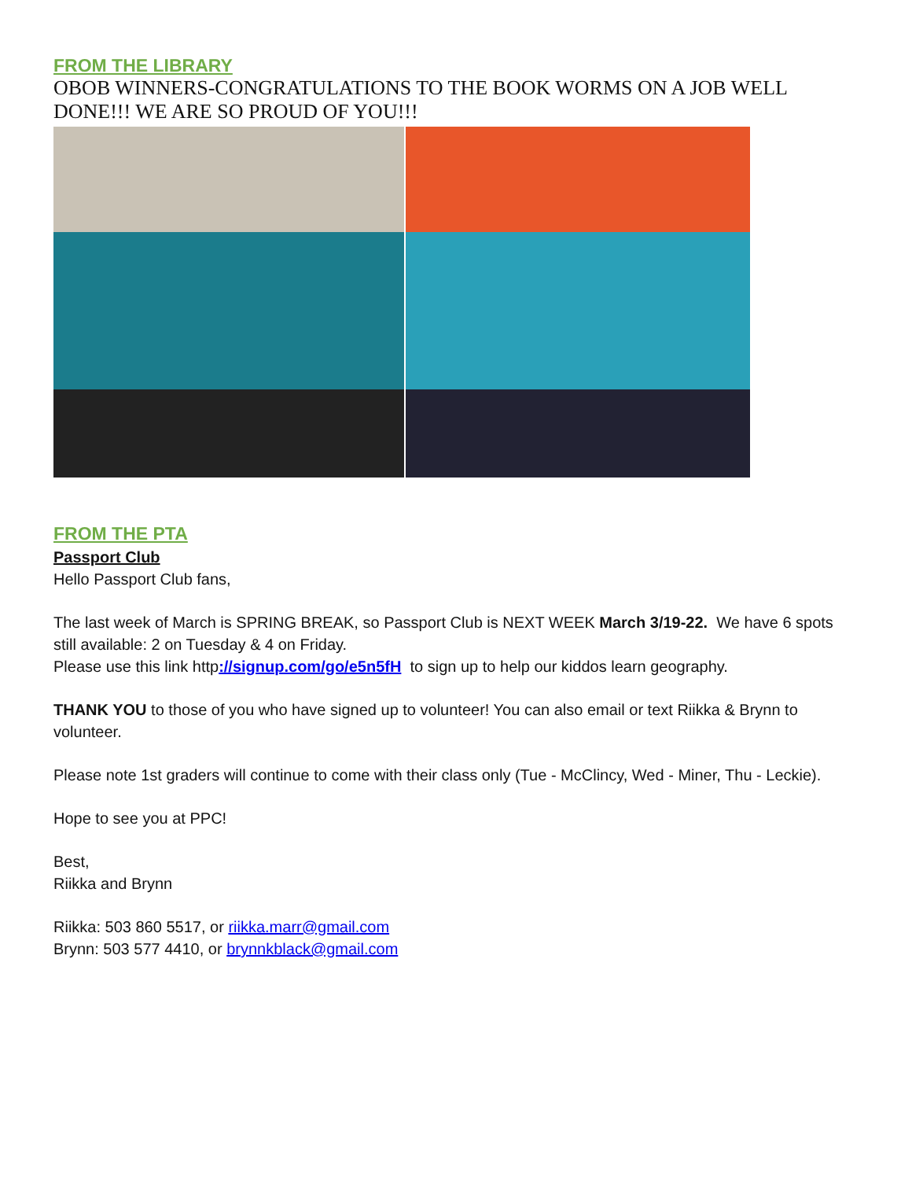FROM THE LIBRARY
OBOB WINNERS-CONGRATULATIONS TO THE BOOK WORMS ON A JOB WELL DONE!!! WE ARE SO PROUD OF YOU!!!
FROM THE PTA
Passport Club
Hello Passport Club fans,
The last week of March is SPRING BREAK, so Passport Club is NEXT WEEK March 3/19-22. We have 6 spots still available: 2 on Tuesday & 4 on Friday.
Please use this link http://signup.com/go/e5n5fH to sign up to help our kiddos learn geography.
THANK YOU to those of you who have signed up to volunteer! You can also email or text Riikka & Brynn to volunteer.
Please note 1st graders will continue to come with their class only (Tue - McClincy, Wed - Miner, Thu - Leckie).
Hope to see you at PPC!
Best,
Riikka and Brynn
Riikka: 503 860 5517, or riikka.marr@gmail.com
Brynn: 503 577 4410, or brynnkblack@gmail.com